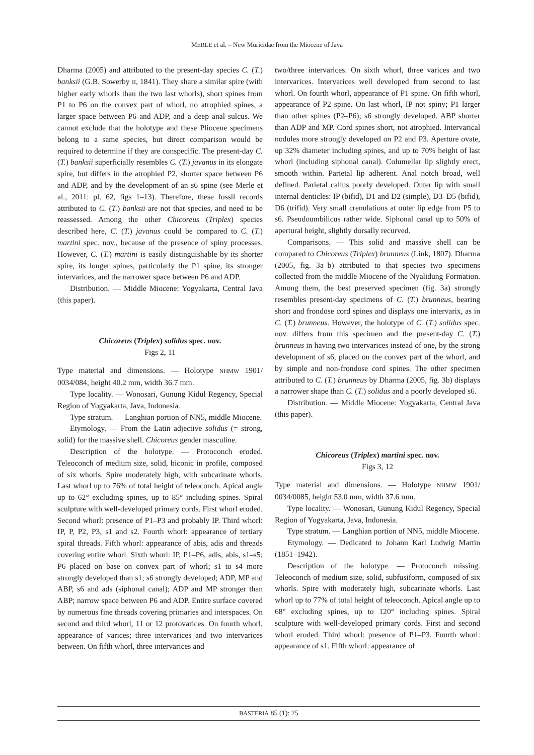MERLE et al. – New Muricidae from the Miocene of Java
Dharma (2005) and attributed to the present-day species C. (T.) banksii (G.B. Sowerby II, 1841). They share a similar spire (with higher early whorls than the two last whorls), short spines from P1 to P6 on the convex part of whorl, no atrophied spines, a larger space between P6 and ADP, and a deep anal sulcus. We cannot exclude that the holotype and these Pliocene specimens belong to a same species, but direct comparison would be required to determine if they are conspecific. The present-day C. (T.) banksii superficially resembles C. (T.) javanus in its elongate spire, but differs in the atrophied P2, shorter space between P6 and ADP, and by the development of an s6 spine (see Merle et al., 2011: pl. 62, figs 1–13). Therefore, these fossil records attributed to C. (T.) banksii are not that species, and need to be reassessed. Among the other Chicoreus (Triplex) species described here, C. (T.) javanus could be compared to C. (T.) martini spec. nov., because of the presence of spiny processes. However, C. (T.) martini is easily distinguishable by its shorter spire, its longer spines, particularly the P1 spine, its stronger intervarices, and the narrower space between P6 and ADP.
Distribution. — Middle Miocene: Yogyakarta, Central Java (this paper).
Chicoreus (Triplex) solidus spec. nov.
Figs 2, 11
Type material and dimensions. — Holotype NHMW 1901/ 0034/084, height 40.2 mm, width 36.7 mm.
Type locality. — Wonosari, Gunung Kidul Regency, Special Region of Yogyakarta, Java, Indonesia.
Type stratum. — Langhian portion of NN5, middle Miocene.
Etymology. — From the Latin adjective solidus (= strong, solid) for the massive shell. Chicoreus gender masculine.
Description of the holotype. — Protoconch eroded. Teleoconch of medium size, solid, biconic in profile, composed of six whorls. Spire moderately high, with subcarinate whorls. Last whorl up to 76% of total height of teleoconch. Apical angle up to 62° excluding spines, up to 85° including spines. Spiral sculpture with well-developed primary cords. First whorl eroded. Second whorl: presence of P1–P3 and probably IP. Third whorl: IP, P, P2, P3, s1 and s2. Fourth whorl: appearance of tertiary spiral threads. Fifth whorl: appearance of abis, adis and threads covering entire whorl. Sixth whorl: IP, P1–P6, adis, abis, s1–s5; P6 placed on base on convex part of whorl; s1 to s4 more strongly developed than s1; s6 strongly developed; ADP, MP and ABP, s6 and ads (siphonal canal); ADP and MP stronger than ABP; narrow space between P6 and ADP. Entire surface covered by numerous fine threads covering primaries and interspaces. On second and third whorl, 11 or 12 protovarices. On fourth whorl, appearance of varices; three intervarices and two intervarices between. On fifth whorl, three intervarices and
two/three intervarices. On sixth whorl, three varices and two intervarices. Intervarices well developed from second to last whorl. On fourth whorl, appearance of P1 spine. On fifth whorl, appearance of P2 spine. On last whorl, IP not spiny; P1 larger than other spines (P2–P6); s6 strongly developed. ABP shorter than ADP and MP. Cord spines short, not atrophied. Intervarical nodules more strongly developed on P2 and P3. Aperture ovate, up 32% diameter including spines, and up to 70% height of last whorl (including siphonal canal). Columellar lip slightly erect, smooth within. Parietal lip adherent. Anal notch broad, well defined. Parietal callus poorly developed. Outer lip with small internal denticles: IP (bifid), D1 and D2 (simple), D3–D5 (bifid), D6 (trifid). Very small crenulations at outer lip edge from P5 to s6. Pseudoumbilicus rather wide. Siphonal canal up to 50% of apertural height, slightly dorsally recurved.
Comparisons. — This solid and massive shell can be compared to Chicoreus (Triplex) brunneus (Link, 1807). Dharma (2005, fig. 3a–b) attributed to that species two specimens collected from the middle Miocene of the Nyalidung Formation. Among them, the best preserved specimen (fig. 3a) strongly resembles present-day specimens of C. (T.) brunneus, bearing short and frondose cord spines and displays one intervarix, as in C. (T.) brunneus. However, the holotype of C. (T.) solidus spec. nov. differs from this specimen and the present-day C. (T.) brunneus in having two intervarices instead of one, by the strong development of s6, placed on the convex part of the whorl, and by simple and non-frondose cord spines. The other specimen attributed to C. (T.) brunneus by Dharma (2005, fig. 3b) displays a narrower shape than C. (T.) solidus and a poorly developed s6.
Distribution. — Middle Miocene: Yogyakarta, Central Java (this paper).
Chicoreus (Triplex) martini spec. nov.
Figs 3, 12
Type material and dimensions. — Holotype NHMW 1901/ 0034/0085, height 53.0 mm, width 37.6 mm.
Type locality. — Wonosari, Gunung Kidul Regency, Special Region of Yogyakarta, Java, Indonesia.
Type stratum. — Langhian portion of NN5, middle Miocene.
Etymology. — Dedicated to Johann Karl Ludwig Martin (1851–1942).
Description of the holotype. — Protoconch missing. Teleoconch of medium size, solid, subfusiform, composed of six whorls. Spire with moderately high, subcarinate whorls. Last whorl up to 77% of total height of teleoconch. Apical angle up to 68° excluding spines, up to 120° including spines. Spiral sculpture with well-developed primary cords. First and second whorl eroded. Third whorl: presence of P1–P3. Fourth whorl: appearance of s1. Fifth whorl: appearance of
BASTERIA 85 (1): 25